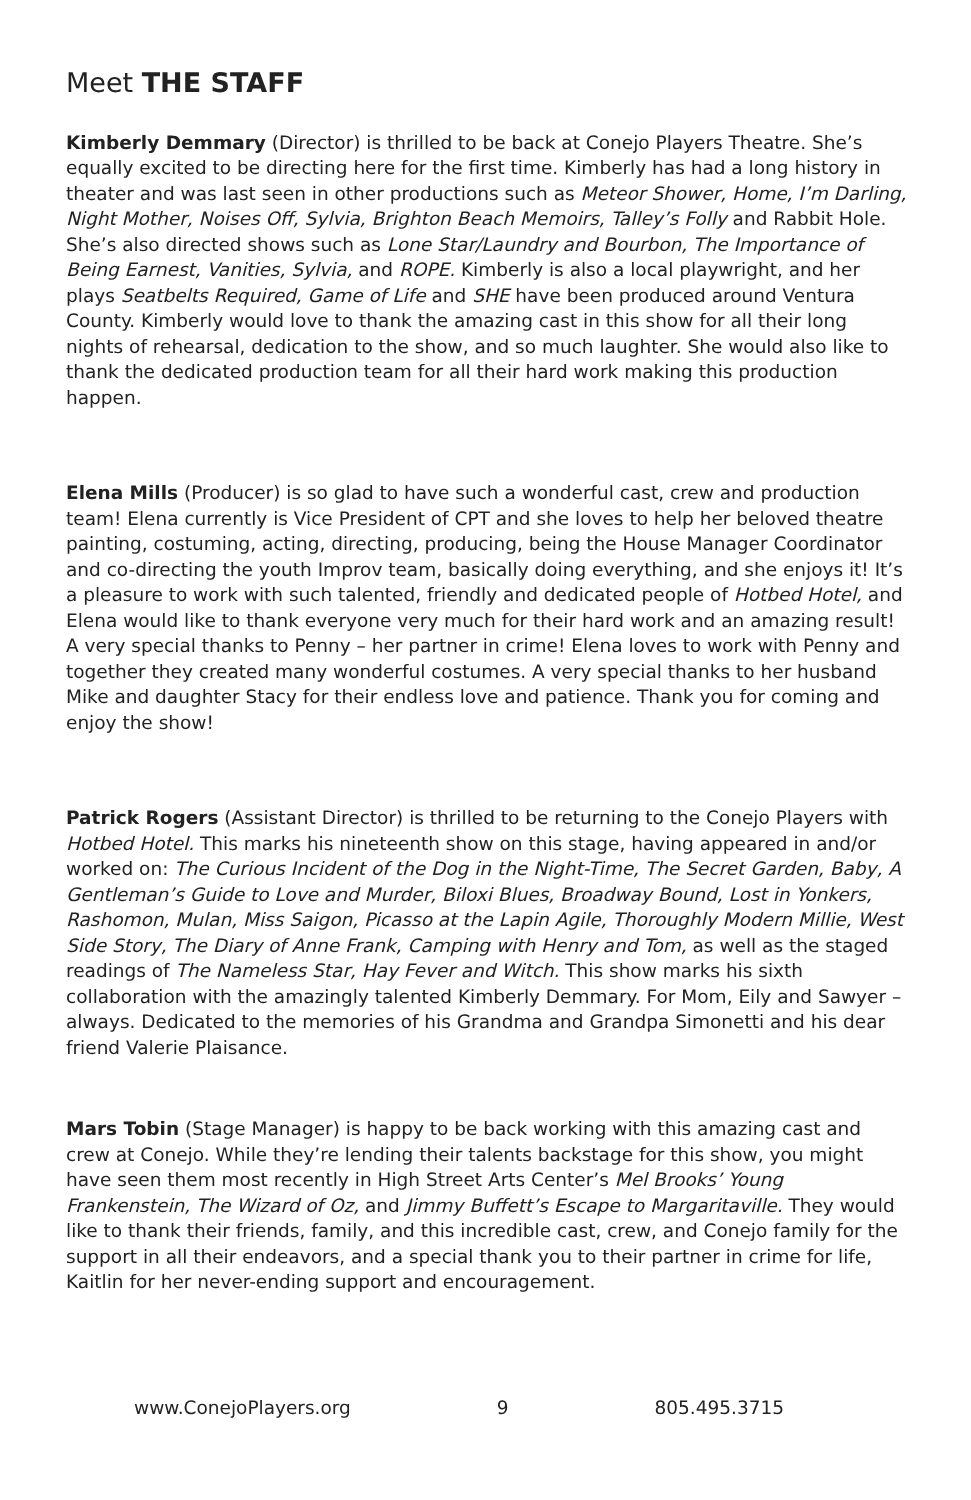Meet THE STAFF
Kimberly Demmary (Director) is thrilled to be back at Conejo Players Theatre. She’s equally excited to be directing here for the first time. Kimberly has had a long history in theater and was last seen in other productions such as Meteor Shower, Home, I’m Darling, Night Mother, Noises Off, Sylvia, Brighton Beach Memoirs, Talley’s Folly and Rabbit Hole. She’s also directed shows such as Lone Star/Laundry and Bourbon, The Importance of Being Earnest, Vanities, Sylvia, and ROPE. Kimberly is also a local playwright, and her plays Seatbelts Required, Game of Life and SHE have been produced around Ventura County. Kimberly would love to thank the amazing cast in this show for all their long nights of rehearsal, dedication to the show, and so much laughter. She would also like to thank the dedicated production team for all their hard work making this production happen.
Elena Mills (Producer) is so glad to have such a wonderful cast, crew and production team! Elena currently is Vice President of CPT and she loves to help her beloved theatre painting, costuming, acting, directing, producing, being the House Manager Coordinator and co-directing the youth Improv team, basically doing everything, and she enjoys it! It’s a pleasure to work with such talented, friendly and dedicated people of Hotbed Hotel, and Elena would like to thank everyone very much for their hard work and an amazing result! A very special thanks to Penny – her partner in crime! Elena loves to work with Penny and together they created many wonderful costumes. A very special thanks to her husband Mike and daughter Stacy for their endless love and patience. Thank you for coming and enjoy the show!
Patrick Rogers (Assistant Director) is thrilled to be returning to the Conejo Players with Hotbed Hotel. This marks his nineteenth show on this stage, having appeared in and/or worked on: The Curious Incident of the Dog in the Night-Time, The Secret Garden, Baby, A Gentleman’s Guide to Love and Murder, Biloxi Blues, Broadway Bound, Lost in Yonkers, Rashomon, Mulan, Miss Saigon, Picasso at the Lapin Agile, Thoroughly Modern Millie, West Side Story, The Diary of Anne Frank, Camping with Henry and Tom, as well as the staged readings of The Nameless Star, Hay Fever and Witch. This show marks his sixth collaboration with the amazingly talented Kimberly Demmary. For Mom, Eily and Sawyer – always. Dedicated to the memories of his Grandma and Grandpa Simonetti and his dear friend Valerie Plaisance.
Mars Tobin (Stage Manager) is happy to be back working with this amazing cast and crew at Conejo. While they’re lending their talents backstage for this show, you might have seen them most recently in High Street Arts Center’s Mel Brooks’ Young Frankenstein, The Wizard of Oz, and Jimmy Buffett’s Escape to Margaritaville. They would like to thank their friends, family, and this incredible cast, crew, and Conejo family for the support in all their endeavors, and a special thank you to their partner in crime for life, Kaitlin for her never-ending support and encouragement.
www.ConejoPlayers.org 9 805.495.3715